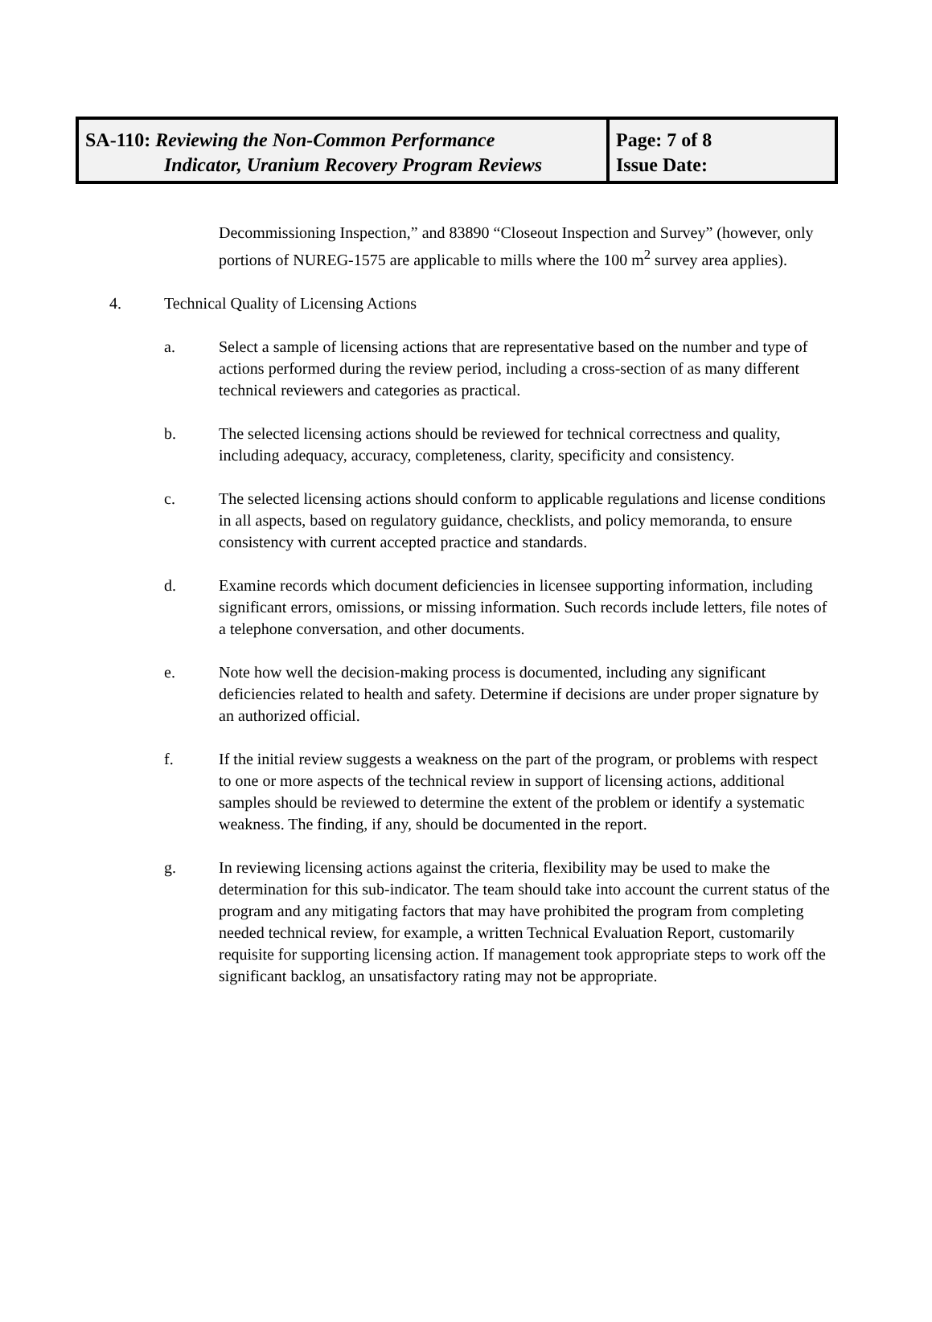| SA-110: Reviewing the Non-Common Performance Indicator, Uranium Recovery Program Reviews | Page: 7 of 8 Issue Date: |
Decommissioning Inspection,” and 83890 “Closeout Inspection and Survey” (however, only portions of NUREG-1575 are applicable to mills where the 100 m<sup>2</sup> survey area applies).
4. Technical Quality of Licensing Actions
a. Select a sample of licensing actions that are representative based on the number and type of actions performed during the review period, including a cross-section of as many different technical reviewers and categories as practical.
b. The selected licensing actions should be reviewed for technical correctness and quality, including adequacy, accuracy, completeness, clarity, specificity and consistency.
c. The selected licensing actions should conform to applicable regulations and license conditions in all aspects, based on regulatory guidance, checklists, and policy memoranda, to ensure consistency with current accepted practice and standards.
d. Examine records which document deficiencies in licensee supporting information, including significant errors, omissions, or missing information. Such records include letters, file notes of a telephone conversation, and other documents.
e. Note how well the decision-making process is documented, including any significant deficiencies related to health and safety. Determine if decisions are under proper signature by an authorized official.
f. If the initial review suggests a weakness on the part of the program, or problems with respect to one or more aspects of the technical review in support of licensing actions, additional samples should be reviewed to determine the extent of the problem or identify a systematic weakness. The finding, if any, should be documented in the report.
g. In reviewing licensing actions against the criteria, flexibility may be used to make the determination for this sub-indicator. The team should take into account the current status of the program and any mitigating factors that may have prohibited the program from completing needed technical review, for example, a written Technical Evaluation Report, customarily requisite for supporting licensing action. If management took appropriate steps to work off the significant backlog, an unsatisfactory rating may not be appropriate.